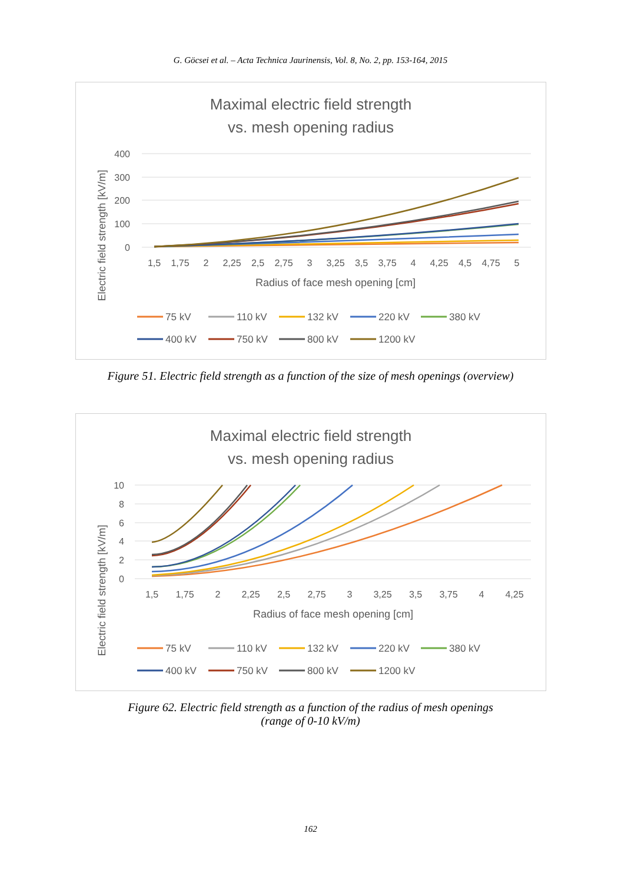G. Göcsei et al. – Acta Technica Jaurinensis, Vol. 8, No. 2, pp. 153-164, 2015
Maximal electric field strength
vs. mesh opening radius
400
300
200
100
0
1,5
1,75
2
2,25
2,5
2,75
3
3,25
3,5
3,75
4
4,25
4,5
4,75
5
Radius of face mesh opening [cm]
Electric field strength [kV/m]
75 kV
110 kV
132 kV
220 kV
380 kV
400 kV
750 kV
800 kV
1200 kV
Figure 51. Electric field strength as a function of the size of mesh openings (overview)
Maximal electric field strength
vs. mesh opening radius
10
8
6
4
2
0
1,5
1,75
2
2,25
2,5
2,75
3
3,25
3,5
3,75
4
4,25
Radius of face mesh opening [cm]
Electric field strength [kV/m]
75 kV
110 kV
132 kV
220 kV
380 kV
400 kV
750 kV
800 kV
1200 kV
Figure 62. Electric field strength as a function of the radius of mesh openings
(range of 0-10 kV/m)
162